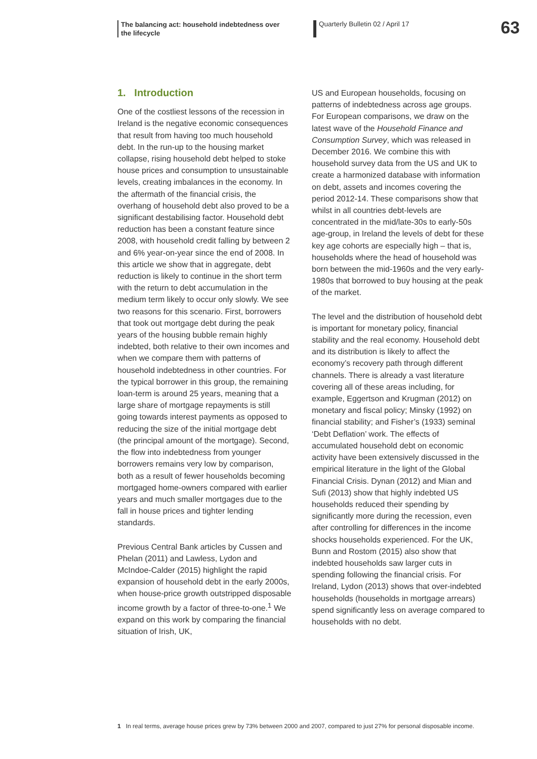The balancing act: household indebtedness over the lifecycle
Quarterly Bulletin 02 / April 17
63
1. Introduction
One of the costliest lessons of the recession in Ireland is the negative economic consequences that result from having too much household debt. In the run-up to the housing market collapse, rising household debt helped to stoke house prices and consumption to unsustainable levels, creating imbalances in the economy. In the aftermath of the financial crisis, the overhang of household debt also proved to be a significant destabilising factor. Household debt reduction has been a constant feature since 2008, with household credit falling by between 2 and 6% year-on-year since the end of 2008. In this article we show that in aggregate, debt reduction is likely to continue in the short term with the return to debt accumulation in the medium term likely to occur only slowly. We see two reasons for this scenario. First, borrowers that took out mortgage debt during the peak years of the housing bubble remain highly indebted, both relative to their own incomes and when we compare them with patterns of household indebtedness in other countries. For the typical borrower in this group, the remaining loan-term is around 25 years, meaning that a large share of mortgage repayments is still going towards interest payments as opposed to reducing the size of the initial mortgage debt (the principal amount of the mortgage). Second, the flow into indebtedness from younger borrowers remains very low by comparison, both as a result of fewer households becoming mortgaged home-owners compared with earlier years and much smaller mortgages due to the fall in house prices and tighter lending standards.
Previous Central Bank articles by Cussen and Phelan (2011) and Lawless, Lydon and McIndoe-Calder (2015) highlight the rapid expansion of household debt in the early 2000s, when house-price growth outstripped disposable income growth by a factor of three-to-one.<sup>1</sup> We expand on this work by comparing the financial situation of Irish, UK,
US and European households, focusing on patterns of indebtedness across age groups. For European comparisons, we draw on the latest wave of the Household Finance and Consumption Survey, which was released in December 2016. We combine this with household survey data from the US and UK to create a harmonized database with information on debt, assets and incomes covering the period 2012-14. These comparisons show that whilst in all countries debt-levels are concentrated in the mid/late-30s to early-50s age-group, in Ireland the levels of debt for these key age cohorts are especially high – that is, households where the head of household was born between the mid-1960s and the very early-1980s that borrowed to buy housing at the peak of the market.
The level and the distribution of household debt is important for monetary policy, financial stability and the real economy. Household debt and its distribution is likely to affect the economy’s recovery path through different channels. There is already a vast literature covering all of these areas including, for example, Eggertson and Krugman (2012) on monetary and fiscal policy; Minsky (1992) on financial stability; and Fisher’s (1933) seminal ‘Debt Deflation’ work. The effects of accumulated household debt on economic activity have been extensively discussed in the empirical literature in the light of the Global Financial Crisis. Dynan (2012) and Mian and Sufi (2013) show that highly indebted US households reduced their spending by significantly more during the recession, even after controlling for differences in the income shocks households experienced. For the UK, Bunn and Rostom (2015) also show that indebted households saw larger cuts in spending following the financial crisis. For Ireland, Lydon (2013) shows that over-indebted households (households in mortgage arrears) spend significantly less on average compared to households with no debt.
1 In real terms, average house prices grew by 73% between 2000 and 2007, compared to just 27% for personal disposable income.